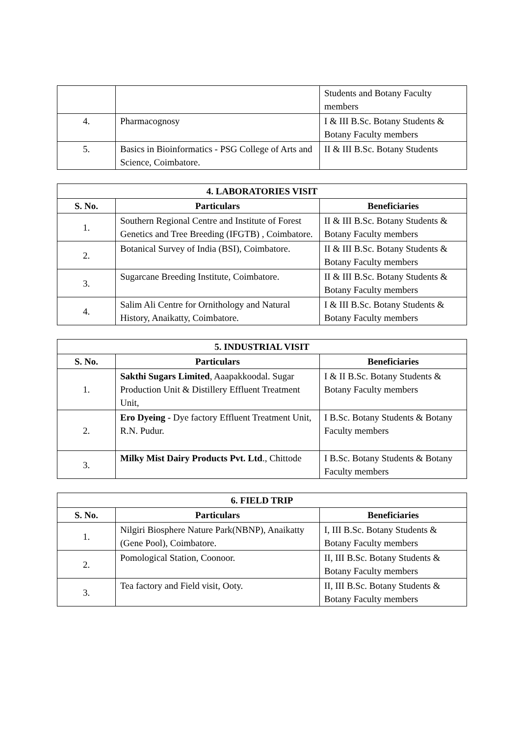| | | Students and Botany Faculty members |
| 4. | Pharmacognosy | I & III B.Sc. Botany Students & Botany Faculty members |
| 5. | Basics in Bioinformatics - PSG College of Arts and Science, Coimbatore. | II & III B.Sc. Botany Students |
| 4. LABORATORIES VISIT | | |
| --- | --- | --- |
| S. No. | Particulars | Beneficiaries |
| 1. | Southern Regional Centre and Institute of Forest Genetics and Tree Breeding (IFGTB) , Coimbatore. | II & III B.Sc. Botany Students & Botany Faculty members |
| 2. | Botanical Survey of India (BSI), Coimbatore. | II & III B.Sc. Botany Students & Botany Faculty members |
| 3. | Sugarcane Breeding Institute, Coimbatore. | II & III B.Sc. Botany Students & Botany Faculty members |
| 4. | Salim Ali Centre for Ornithology and Natural History, Anaikatty, Coimbatore. | I & III B.Sc. Botany Students & Botany Faculty members |
| 5. INDUSTRIAL VISIT | | |
| --- | --- | --- |
| S. No. | Particulars | Beneficiaries |
| 1. | Sakthi Sugars Limited , Aaapakkoodal. Sugar Production Unit & Distillery Effluent Treatment Unit, | I & II B.Sc. Botany Students & Botany Faculty members |
| 2. | Ero Dyeing - Dye factory Effluent Treatment Unit, R.N. Pudur. | I B.Sc. Botany Students & Botany Faculty members |
| 3. | Milky Mist Dairy Products Pvt. Ltd ., Chittode | I B.Sc. Botany Students & Botany Faculty members |
| 6. FIELD TRIP | | |
| --- | --- | --- |
| S. No. | Particulars | Beneficiaries |
| 1. | Nilgiri Biosphere Nature Park(NBNP), Anaikatty (Gene Pool), Coimbatore. | I, III B.Sc. Botany Students & Botany Faculty members |
| 2. | Pomological Station, Coonoor. | II, III B.Sc. Botany Students & Botany Faculty members |
| 3. | Tea factory and Field visit, Ooty. | II, III B.Sc. Botany Students & Botany Faculty members |